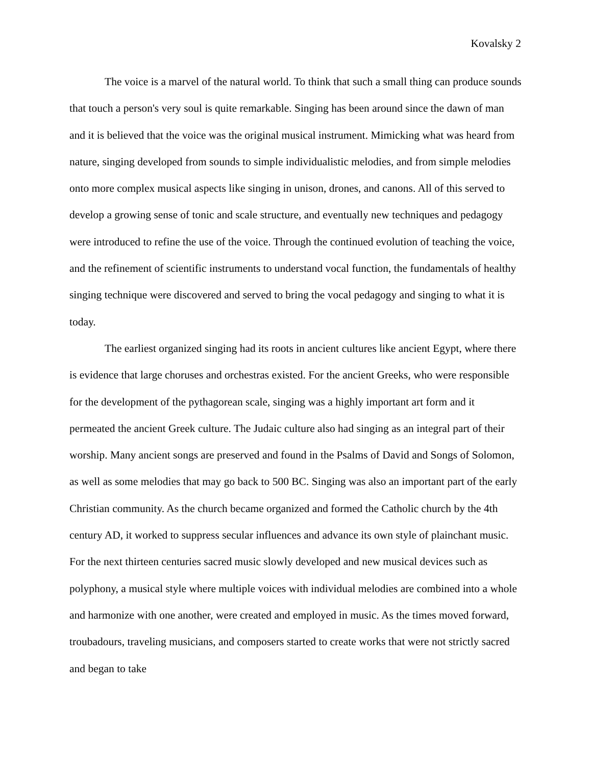Kovalsky 2
The voice is a marvel of the natural world. To think that such a small thing can produce sounds that touch a person's very soul is quite remarkable. Singing has been around since the dawn of man and it is believed that the voice was the original musical instrument. Mimicking what was heard from nature, singing developed from sounds to simple individualistic melodies, and from simple melodies onto more complex musical aspects like singing in unison, drones, and canons. All of this served to develop a growing sense of tonic and scale structure, and eventually new techniques and pedagogy were introduced to refine the use of the voice. Through the continued evolution of teaching the voice, and the refinement of scientific instruments to understand vocal function, the fundamentals of healthy singing technique were discovered and served to bring the vocal pedagogy and singing to what it is today.
The earliest organized singing had its roots in ancient cultures like ancient Egypt, where there is evidence that large choruses and orchestras existed. For the ancient Greeks, who were responsible for the development of the pythagorean scale, singing was a highly important art form and it permeated the ancient Greek culture. The Judaic culture also had singing as an integral part of their worship. Many ancient songs are preserved and found in the Psalms of David and Songs of Solomon, as well as some melodies that may go back to 500 BC. Singing was also an important part of the early Christian community. As the church became organized and formed the Catholic church by the 4th century AD, it worked to suppress secular influences and advance its own style of plainchant music. For the next thirteen centuries sacred music slowly developed and new musical devices such as polyphony, a musical style where multiple voices with individual melodies are combined into a whole and harmonize with one another, were created and employed in music. As the times moved forward, troubadours, traveling musicians, and composers started to create works that were not strictly sacred and began to take